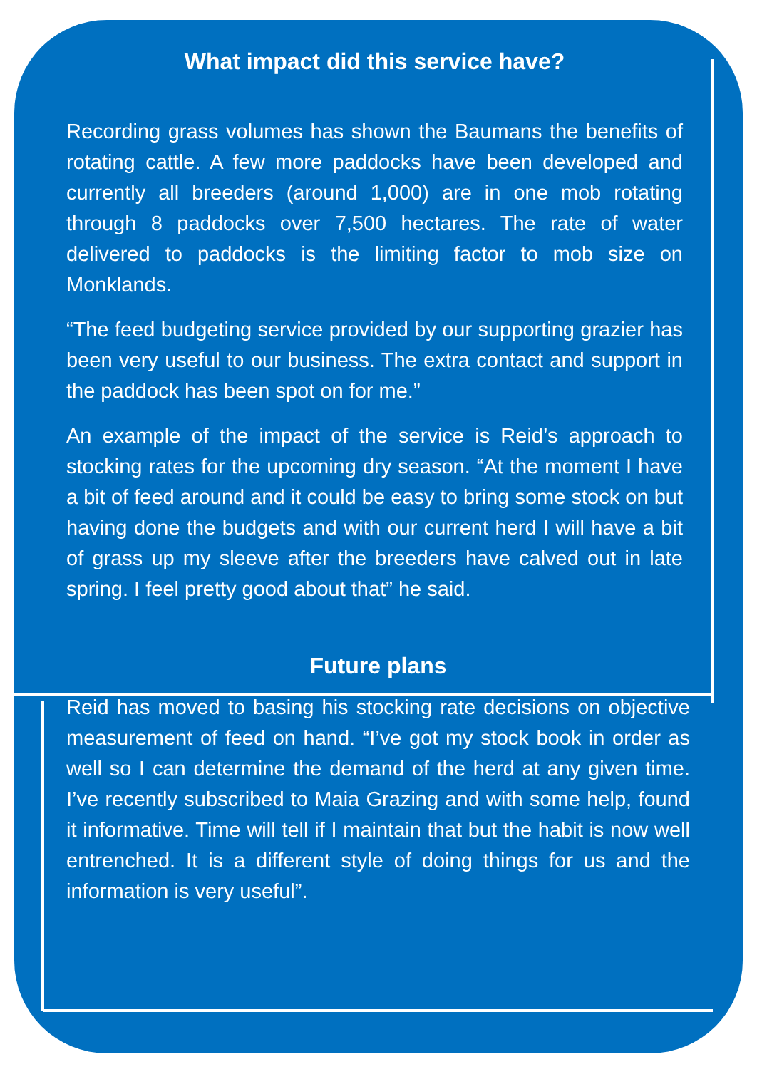What impact did this service have?
Recording grass volumes has shown the Baumans the benefits of rotating cattle. A few more paddocks have been developed and currently all breeders (around 1,000) are in one mob rotating through 8 paddocks over 7,500 hectares. The rate of water delivered to paddocks is the limiting factor to mob size on Monklands.
“The feed budgeting service provided by our supporting grazier has been very useful to our business. The extra contact and support in the paddock has been spot on for me.”
An example of the impact of the service is Reid’s approach to stocking rates for the upcoming dry season. “At the moment I have a bit of feed around and it could be easy to bring some stock on but having done the budgets and with our current herd I will have a bit of grass up my sleeve after the breeders have calved out in late spring. I feel pretty good about that” he said.
Future plans
Reid has moved to basing his stocking rate decisions on objective measurement of feed on hand. “I’ve got my stock book in order as well so I can determine the demand of the herd at any given time. I’ve recently subscribed to Maia Grazing and with some help, found it informative. Time will tell if I maintain that but the habit is now well entrenched. It is a different style of doing things for us and the information is very useful”.